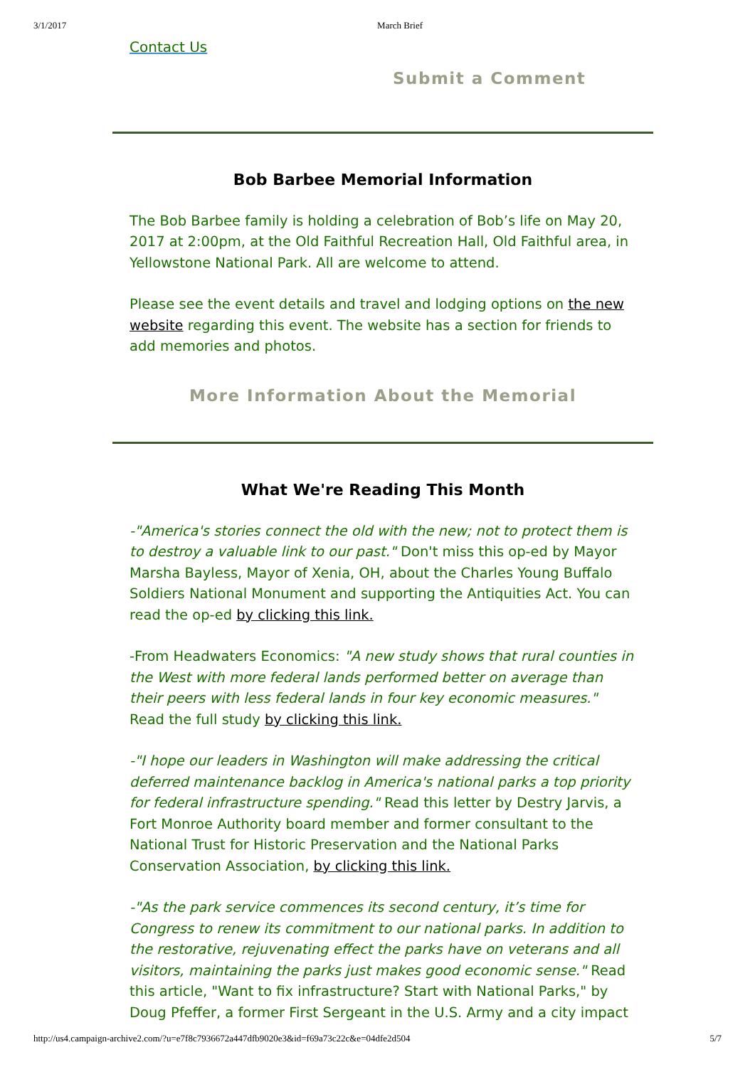3/1/2017 March Brief
Contact Us
Submit a Comment
Bob Barbee Memorial Information
The Bob Barbee family is holding a celebration of Bob’s life on May 20, 2017 at 2:00pm, at the Old Faithful Recreation Hall, Old Faithful area, in Yellowstone National Park. All are welcome to attend.
Please see the event details and travel and lodging options on the new website regarding this event. The website has a section for friends to add memories and photos.
More Information About the Memorial
What We're Reading This Month
-"America's stories connect the old with the new; not to protect them is to destroy a valuable link to our past." Don't miss this op-ed by Mayor Marsha Bayless, Mayor of Xenia, OH, about the Charles Young Buffalo Soldiers National Monument and supporting the Antiquities Act. You can read the op-ed by clicking this link.
-From Headwaters Economics: "A new study shows that rural counties in the West with more federal lands performed better on average than their peers with less federal lands in four key economic measures." Read the full study by clicking this link.
-"I hope our leaders in Washington will make addressing the critical deferred maintenance backlog in America's national parks a top priority for federal infrastructure spending." Read this letter by Destry Jarvis, a Fort Monroe Authority board member and former consultant to the National Trust for Historic Preservation and the National Parks Conservation Association, by clicking this link.
-"As the park service commences its second century, it’s time for Congress to renew its commitment to our national parks. In addition to the restorative, rejuvenating effect the parks have on veterans and all visitors, maintaining the parks just makes good economic sense." Read this article, "Want to fix infrastructure? Start with National Parks," by Doug Pfeffer, a former First Sergeant in the U.S. Army and a city impact
http://us4.campaign-archive2.com/?u=e7f8c7936672a447dfb9020e3&id=f69a73c22c&e=04dfe2d504 5/7